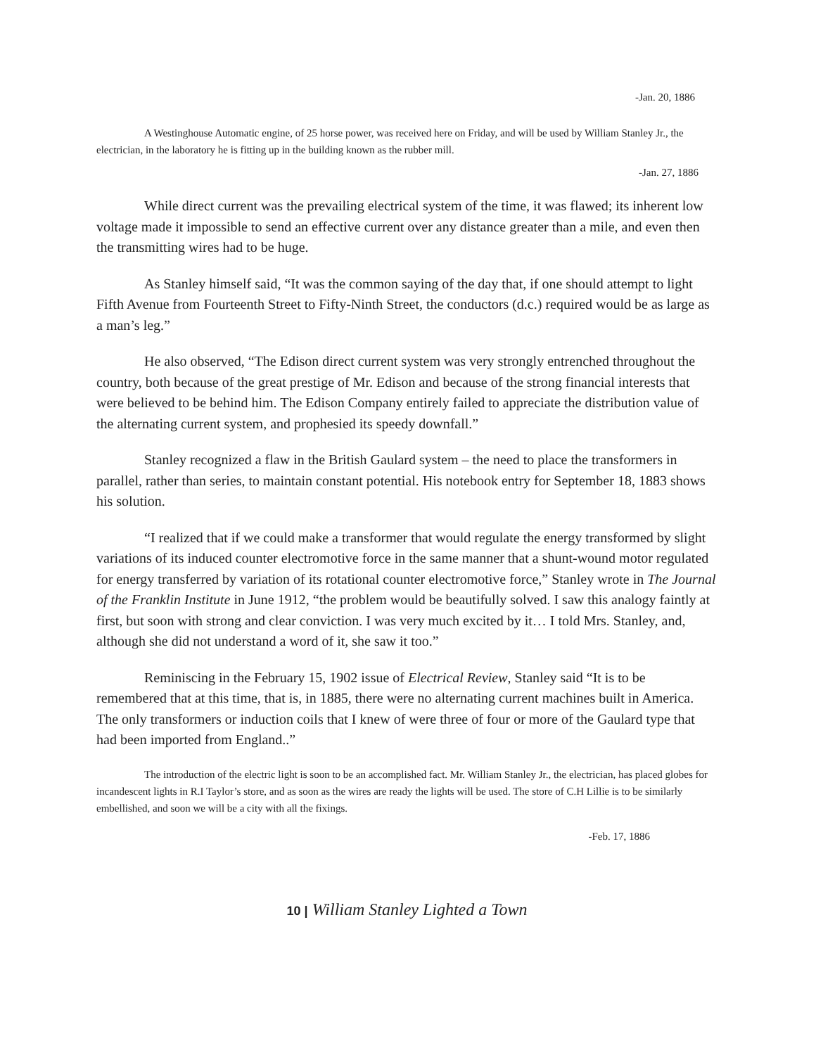-Jan. 20, 1886
A Westinghouse Automatic engine, of 25 horse power, was received here on Friday, and will be used by William Stanley Jr., the electrician, in the laboratory he is fitting up in the building known as the rubber mill.
-Jan. 27, 1886
While direct current was the prevailing electrical system of the time, it was flawed; its inherent low voltage made it impossible to send an effective current over any distance greater than a mile, and even then the transmitting wires had to be huge.
As Stanley himself said, “It was the common saying of the day that, if one should attempt to light Fifth Avenue from Fourteenth Street to Fifty-Ninth Street, the conductors (d.c.) required would be as large as a man’s leg.”
He also observed, “The Edison direct current system was very strongly entrenched throughout the country, both because of the great prestige of Mr. Edison and because of the strong financial interests that were believed to be behind him. The Edison Company entirely failed to appreciate the distribution value of the alternating current system, and prophesied its speedy downfall.”
Stanley recognized a flaw in the British Gaulard system – the need to place the transformers in parallel, rather than series, to maintain constant potential. His notebook entry for September 18, 1883 shows his solution.
“I realized that if we could make a transformer that would regulate the energy transformed by slight variations of its induced counter electromotive force in the same manner that a shunt-wound motor regulated for energy transferred by variation of its rotational counter electromotive force,” Stanley wrote in The Journal of the Franklin Institute in June 1912, “the problem would be beautifully solved. I saw this analogy faintly at first, but soon with strong and clear conviction. I was very much excited by it… I told Mrs. Stanley, and, although she did not understand a word of it, she saw it too.”
Reminiscing in the February 15, 1902 issue of Electrical Review, Stanley said “It is to be remembered that at this time, that is, in 1885, there were no alternating current machines built in America. The only transformers or induction coils that I knew of were three of four or more of the Gaulard type that had been imported from England..”
The introduction of the electric light is soon to be an accomplished fact. Mr. William Stanley Jr., the electrician, has placed globes for incandescent lights in R.I Taylor’s store, and as soon as the wires are ready the lights will be used. The store of C.H Lillie is to be similarly embellished, and soon we will be a city with all the fixings.
-Feb. 17, 1886
10 | William Stanley Lighted a Town